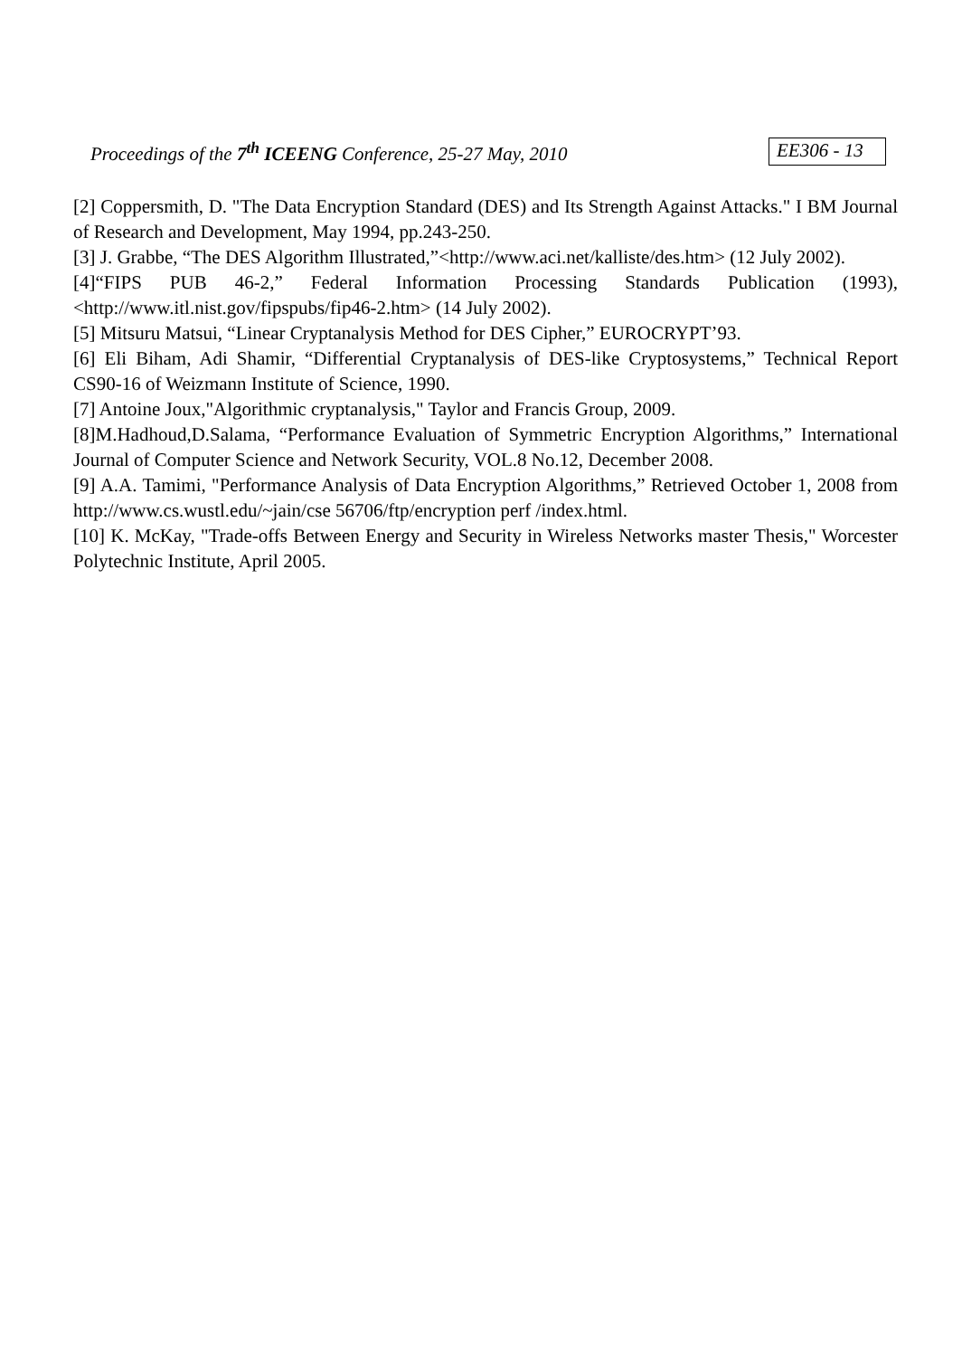Proceedings of the 7<sup>th</sup> ICEENG Conference, 25-27 May, 2010 EE306 - 13
[2] Coppersmith, D. "The Data Encryption Standard (DES) and Its Strength Against Attacks." I BM Journal of Research and Development, May 1994, pp.243-250.
[3] J. Grabbe, “The DES Algorithm Illustrated,”<http://www.aci.net/kalliste/des.htm> (12 July 2002).
[4]“FIPS PUB 46-2,” Federal Information Processing Standards Publication (1993), <http://www.itl.nist.gov/fipspubs/fip46-2.htm> (14 July 2002).
[5] Mitsuru Matsui, “Linear Cryptanalysis Method for DES Cipher,” EUROCRYPT’93.
[6] Eli Biham, Adi Shamir, “Differential Cryptanalysis of DES-like Cryptosystems,” Technical Report CS90-16 of Weizmann Institute of Science, 1990.
[7] Antoine Joux,"Algorithmic cryptanalysis," Taylor and Francis Group, 2009.
[8]M.Hadhoud,D.Salama, “Performance Evaluation of Symmetric Encryption Algorithms,” International Journal of Computer Science and Network Security, VOL.8 No.12, December 2008.
[9] A.A. Tamimi, "Performance Analysis of Data Encryption Algorithms,” Retrieved October 1, 2008 from http://www.cs.wustl.edu/~jain/cse 56706/ftp/encryption perf /index.html.
[10] K. McKay, "Trade-offs Between Energy and Security in Wireless Networks master Thesis," Worcester Polytechnic Institute, April 2005.